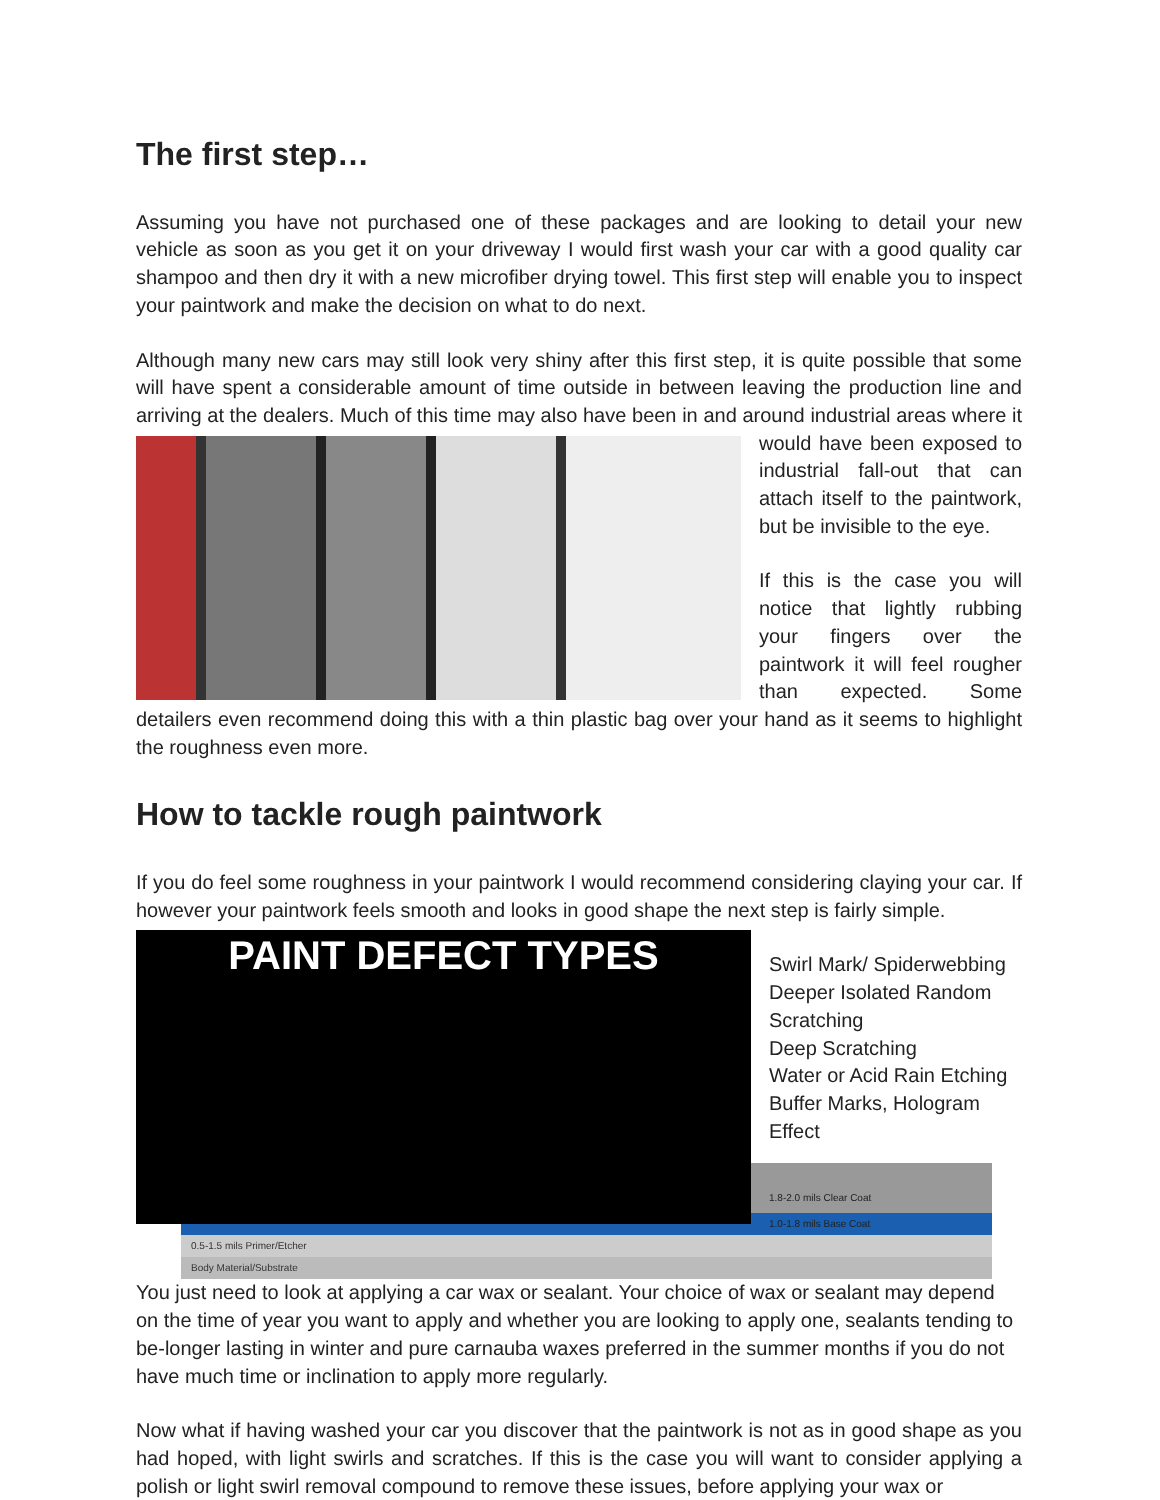The first step…
Assuming you have not purchased one of these packages and are looking to detail your new vehicle as soon as you get it on your driveway I would first wash your car with a good quality car shampoo and then dry it with a new microfiber drying towel. This first step will enable you to inspect your paintwork and make the decision on what to do next.
Although many new cars may still look very shiny after this first step, it is quite possible that some will have spent a considerable amount of time outside in between leaving the production line and arriving at the dealers. Much of this time may also have been in and around industrial areas where it would have been exposed to industrial fall-out that can attach itself to the paintwork, but be invisible to the eye.
If this is the case you will notice that lightly rubbing your fingers over the paintwork it will feel rougher than expected. Some detailers even recommend doing this with a thin plastic bag over your hand as it seems to highlight the roughness even more.
How to tackle rough paintwork
If you do feel some roughness in your paintwork I would recommend considering claying your car. If however your paintwork feels smooth and looks in good shape the next step is fairly simple. PAINT DEFECT TYPES
Swirl Mark/ Spiderwebbing
Deeper Isolated Random Scratching
Deep Scratching Water or Acid Rain Etching
Buffer Marks, Hologram Effect
1.8-2.0 mils Clear Coat
1.0-1.8 mils Base Coat
0.5-1.5 mils Primer/Etcher
Body Material/Substrate
You just need to look at applying a car wax or sealant. Your choice of wax or sealant may depend on the time of year you want to apply and whether you are looking to apply one, sealants tending to be-longer lasting in winter and pure carnauba waxes preferred in the summer months if you do not have much time or inclination to apply more regularly.
Now what if having washed your car you discover that the paintwork is not as in good shape as you had hoped, with light swirls and scratches. If this is the case you will want to consider applying a polish or light swirl removal compound to remove these issues, before applying your wax or